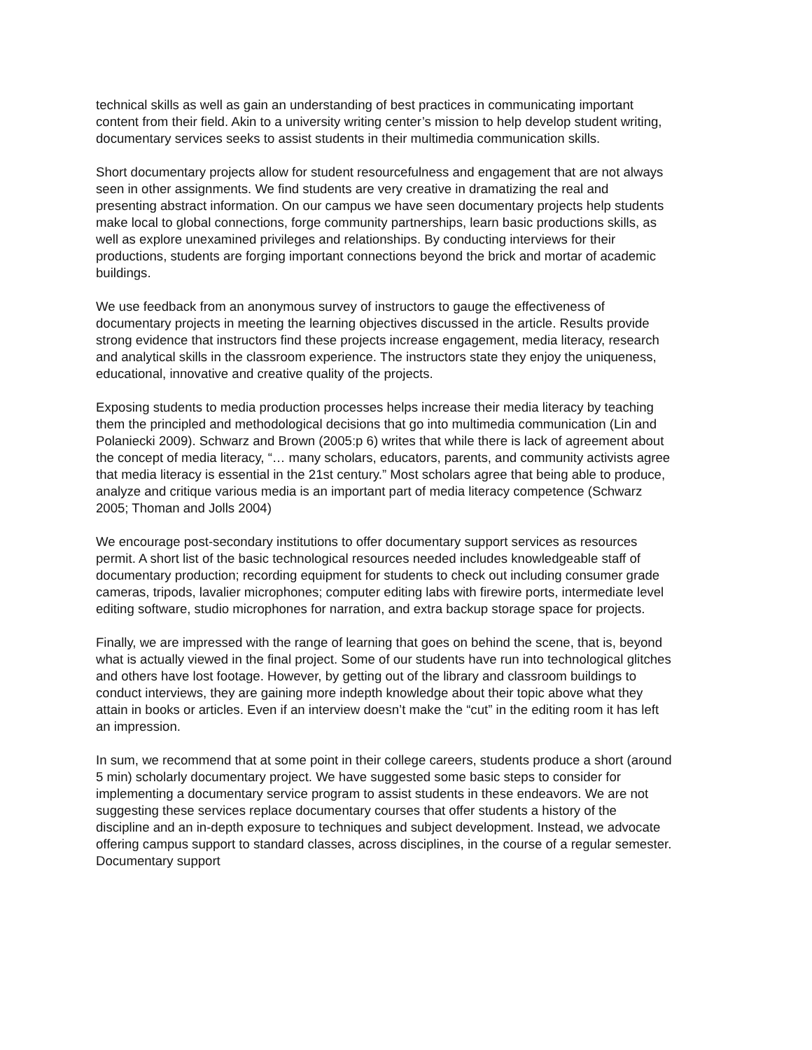technical skills as well as gain an understanding of best practices in communicating important content from their field. Akin to a university writing center’s mission to help develop student writing, documentary services seeks to assist students in their multimedia communication skills.
Short documentary projects allow for student resourcefulness and engagement that are not always seen in other assignments. We find students are very creative in dramatizing the real and presenting abstract information. On our campus we have seen documentary projects help students make local to global connections, forge community partnerships, learn basic productions skills, as well as explore unexamined privileges and relationships. By conducting interviews for their productions, students are forging important connections beyond the brick and mortar of academic buildings.
We use feedback from an anonymous survey of instructors to gauge the effectiveness of documentary projects in meeting the learning objectives discussed in the article. Results provide strong evidence that instructors find these projects increase engagement, media literacy, research and analytical skills in the classroom experience. The instructors state they enjoy the uniqueness, educational, innovative and creative quality of the projects.
Exposing students to media production processes helps increase their media literacy by teaching them the principled and methodological decisions that go into multimedia communication (Lin and Polaniecki 2009). Schwarz and Brown (2005:p 6) writes that while there is lack of agreement about the concept of media literacy, “… many scholars, educators, parents, and community activists agree that media literacy is essential in the 21st century.” Most scholars agree that being able to produce, analyze and critique various media is an important part of media literacy competence (Schwarz 2005; Thoman and Jolls 2004)
We encourage post-secondary institutions to offer documentary support services as resources permit. A short list of the basic technological resources needed includes knowledgeable staff of documentary production; recording equipment for students to check out including consumer grade cameras, tripods, lavalier microphones; computer editing labs with firewire ports, intermediate level editing software, studio microphones for narration, and extra backup storage space for projects.
Finally, we are impressed with the range of learning that goes on behind the scene, that is, beyond what is actually viewed in the final project. Some of our students have run into technological glitches and others have lost footage. However, by getting out of the library and classroom buildings to conduct interviews, they are gaining more indepth knowledge about their topic above what they attain in books or articles. Even if an interview doesn’t make the “cut” in the editing room it has left an impression.
In sum, we recommend that at some point in their college careers, students produce a short (around 5 min) scholarly documentary project. We have suggested some basic steps to consider for implementing a documentary service program to assist students in these endeavors. We are not suggesting these services replace documentary courses that offer students a history of the discipline and an in-depth exposure to techniques and subject development. Instead, we advocate offering campus support to standard classes, across disciplines, in the course of a regular semester. Documentary support